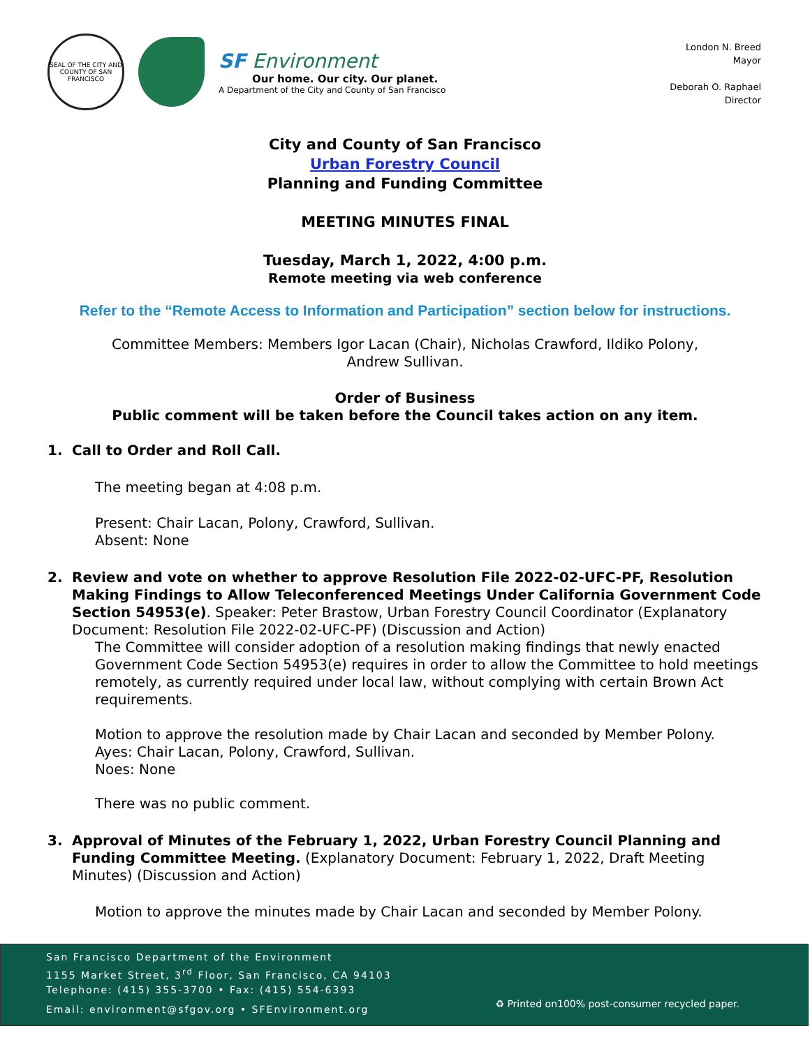SEAL OF THE CITY AND COUNTY OF SAN FRANCISCO
SF Environment
Our home. Our city. Our planet.
A Department of the City and County of San Francisco
London N. Breed
Mayor
Deborah O. Raphael
Director
City and County of San Francisco
Urban Forestry Council
Planning and Funding Committee
MEETING MINUTES FINAL
Tuesday, March 1, 2022, 4:00 p.m.
Remote meeting via web conference
Refer to the “Remote Access to Information and Participation” section below for instructions.
Committee Members: Members Igor Lacan (Chair), Nicholas Crawford, Ildiko Polony,
Andrew Sullivan.
Order of Business
Public comment will be taken before the Council takes action on any item.
1. Call to Order and Roll Call.
The meeting began at 4:08 p.m.
Present: Chair Lacan, Polony, Crawford, Sullivan.
Absent: None
2. Review and vote on whether to approve Resolution File 2022-02-UFC-PF, Resolution Making Findings to Allow Teleconferenced Meetings Under California Government Code Section 54953(e). Speaker: Peter Brastow, Urban Forestry Council Coordinator (Explanatory Document: Resolution File 2022-02-UFC-PF) (Discussion and Action)
The Committee will consider adoption of a resolution making findings that newly enacted Government Code Section 54953(e) requires in order to allow the Committee to hold meetings remotely, as currently required under local law, without complying with certain Brown Act requirements.
Motion to approve the resolution made by Chair Lacan and seconded by Member Polony.
Ayes: Chair Lacan, Polony, Crawford, Sullivan.
Noes: None
There was no public comment.
3. Approval of Minutes of the February 1, 2022, Urban Forestry Council Planning and Funding Committee Meeting. (Explanatory Document: February 1, 2022, Draft Meeting Minutes) (Discussion and Action)
Motion to approve the minutes made by Chair Lacan and seconded by Member Polony.
San Francisco Department of the Environment
1155 Market Street, 3<sup>rd</sup> Floor, San Francisco, CA 94103
Telephone: (415) 355-3700 • Fax: (415) 554-6393
Email: environment@sfgov.org • SFEnvironment.org
♻ Printed on100% post-consumer recycled paper.